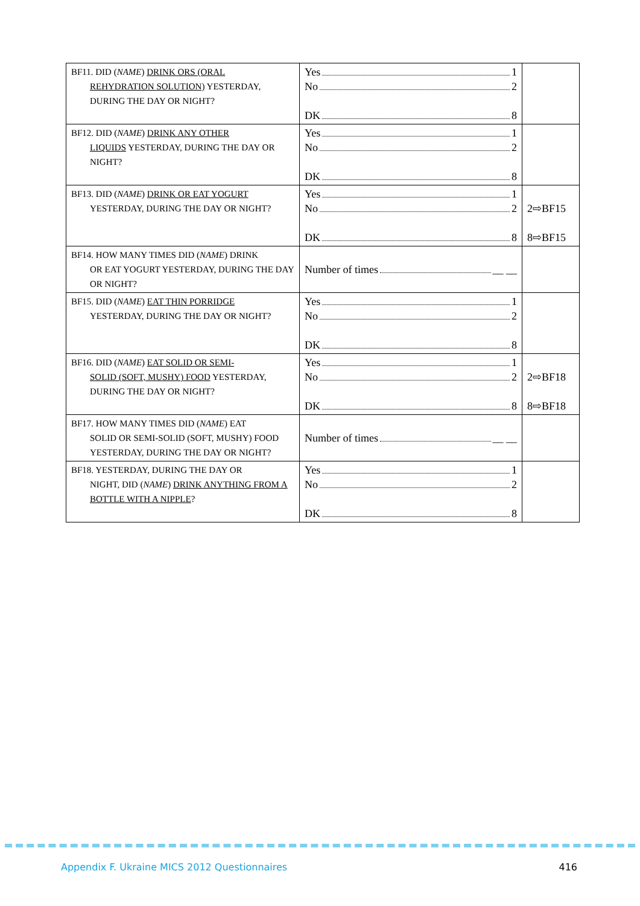| BF11. DID ( NAME ) DRINK ORS (ORAL REHYDRATION SOLUTION) YESTERDAY, DURING THE DAY OR NIGHT? | Yes 1 No 2 DK 8 | |
| BF12. DID ( NAME ) DRINK ANY OTHER LIQUIDS YESTERDAY, DURING THE DAY OR NIGHT? | Yes 1 No 2 DK 8 | |
| BF13. DID ( NAME ) DRINK OR EAT YOGURT YESTERDAY, DURING THE DAY OR NIGHT? | Yes 1 No 2 DK 8 | 2⇨BF15 8⇨BF15 |
| BF14. HOW MANY TIMES DID ( NAME ) DRINK OR EAT YOGURT YESTERDAY, DURING THE DAY OR NIGHT? | Number of times __ __ | |
| BF15. DID ( NAME ) EAT THIN PORRIDGE YESTERDAY, DURING THE DAY OR NIGHT? | Yes 1 No 2 DK 8 | |
| BF16. DID ( NAME ) EAT SOLID OR SEMI- SOLID (SOFT, MUSHY) FOOD YESTERDAY, DURING THE DAY OR NIGHT? | Yes 1 No 2 DK 8 | 2⇨BF18 8⇨BF18 |
| BF17. HOW MANY TIMES DID ( NAME ) EAT SOLID OR SEMI-SOLID (SOFT, MUSHY) FOOD YESTERDAY, DURING THE DAY OR NIGHT? | Number of times __ __ | |
| BF18. YESTERDAY, DURING THE DAY OR NIGHT, DID ( NAME ) DRINK ANYTHING FROM A BOTTLE WITH A NIPPLE ? | Yes 1 No 2 DK 8 | |
Appendix F. Ukraine MICS 2012 Questionnaires 416